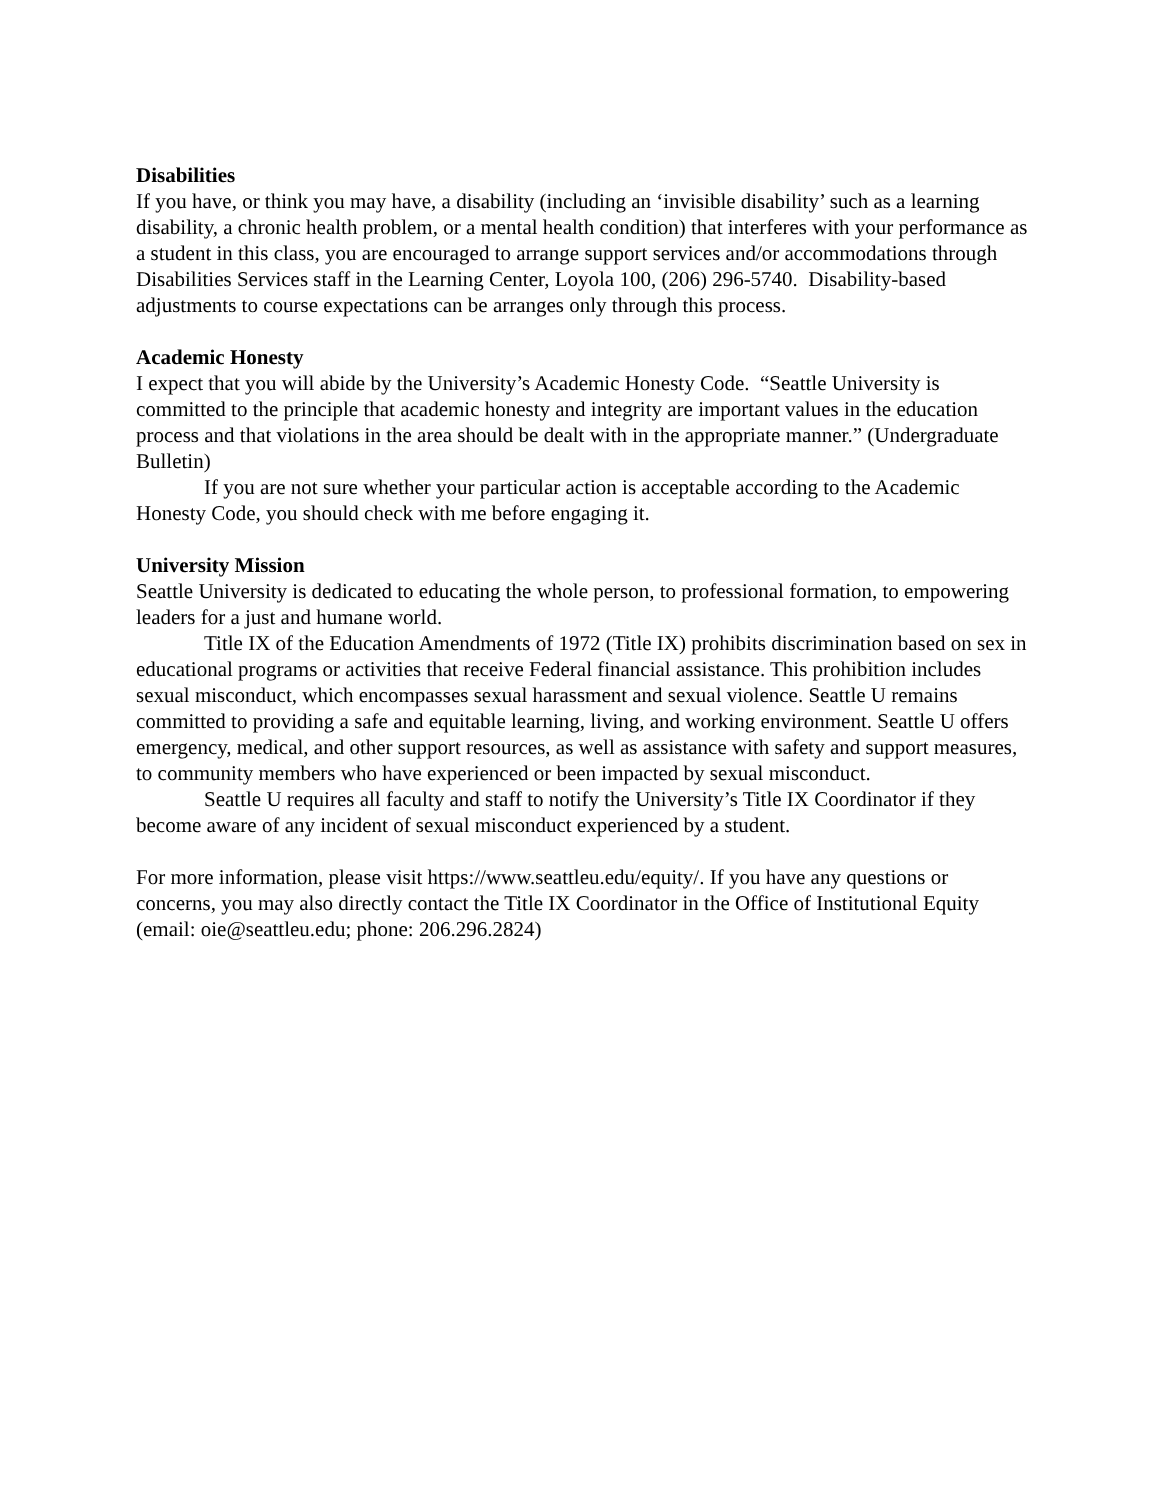Disabilities
If you have, or think you may have, a disability (including an ‘invisible disability’ such as a learning disability, a chronic health problem, or a mental health condition) that interferes with your performance as a student in this class, you are encouraged to arrange support services and/or accommodations through Disabilities Services staff in the Learning Center, Loyola 100, (206) 296-5740. Disability-based adjustments to course expectations can be arranges only through this process.
Academic Honesty
I expect that you will abide by the University’s Academic Honesty Code. “Seattle University is committed to the principle that academic honesty and integrity are important values in the education process and that violations in the area should be dealt with in the appropriate manner.” (Undergraduate Bulletin)
If you are not sure whether your particular action is acceptable according to the Academic Honesty Code, you should check with me before engaging it.
University Mission
Seattle University is dedicated to educating the whole person, to professional formation, to empowering leaders for a just and humane world.
Title IX of the Education Amendments of 1972 (Title IX) prohibits discrimination based on sex in educational programs or activities that receive Federal financial assistance. This prohibition includes sexual misconduct, which encompasses sexual harassment and sexual violence. Seattle U remains committed to providing a safe and equitable learning, living, and working environment. Seattle U offers emergency, medical, and other support resources, as well as assistance with safety and support measures, to community members who have experienced or been impacted by sexual misconduct.
Seattle U requires all faculty and staff to notify the University’s Title IX Coordinator if they become aware of any incident of sexual misconduct experienced by a student.
For more information, please visit https://www.seattleu.edu/equity/. If you have any questions or concerns, you may also directly contact the Title IX Coordinator in the Office of Institutional Equity (email: oie@seattleu.edu; phone: 206.296.2824)